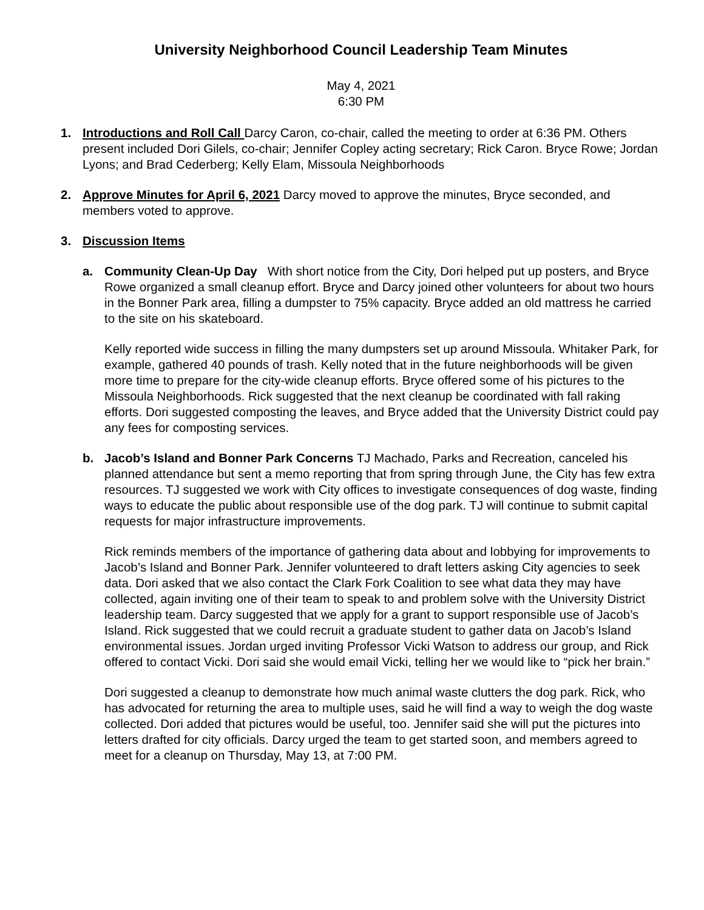University Neighborhood Council Leadership Team Minutes
May 4, 2021
6:30 PM
1. Introductions and Roll Call Darcy Caron, co-chair, called the meeting to order at 6:36 PM. Others present included Dori Gilels, co-chair; Jennifer Copley acting secretary; Rick Caron. Bryce Rowe; Jordan Lyons; and Brad Cederberg; Kelly Elam, Missoula Neighborhoods
2. Approve Minutes for April 6, 2021 Darcy moved to approve the minutes, Bryce seconded, and members voted to approve.
3. Discussion Items
a. Community Clean-Up Day With short notice from the City, Dori helped put up posters, and Bryce Rowe organized a small cleanup effort. Bryce and Darcy joined other volunteers for about two hours in the Bonner Park area, filling a dumpster to 75% capacity. Bryce added an old mattress he carried to the site on his skateboard.
Kelly reported wide success in filling the many dumpsters set up around Missoula. Whitaker Park, for example, gathered 40 pounds of trash. Kelly noted that in the future neighborhoods will be given more time to prepare for the city-wide cleanup efforts. Bryce offered some of his pictures to the Missoula Neighborhoods. Rick suggested that the next cleanup be coordinated with fall raking efforts. Dori suggested composting the leaves, and Bryce added that the University District could pay any fees for composting services.
b. Jacob’s Island and Bonner Park Concerns TJ Machado, Parks and Recreation, canceled his planned attendance but sent a memo reporting that from spring through June, the City has few extra resources. TJ suggested we work with City offices to investigate consequences of dog waste, finding ways to educate the public about responsible use of the dog park. TJ will continue to submit capital requests for major infrastructure improvements.
Rick reminds members of the importance of gathering data about and lobbying for improvements to Jacob’s Island and Bonner Park. Jennifer volunteered to draft letters asking City agencies to seek data. Dori asked that we also contact the Clark Fork Coalition to see what data they may have collected, again inviting one of their team to speak to and problem solve with the University District leadership team. Darcy suggested that we apply for a grant to support responsible use of Jacob’s Island. Rick suggested that we could recruit a graduate student to gather data on Jacob’s Island environmental issues. Jordan urged inviting Professor Vicki Watson to address our group, and Rick offered to contact Vicki. Dori said she would email Vicki, telling her we would like to “pick her brain.”
Dori suggested a cleanup to demonstrate how much animal waste clutters the dog park. Rick, who has advocated for returning the area to multiple uses, said he will find a way to weigh the dog waste collected. Dori added that pictures would be useful, too. Jennifer said she will put the pictures into letters drafted for city officials. Darcy urged the team to get started soon, and members agreed to meet for a cleanup on Thursday, May 13, at 7:00 PM.